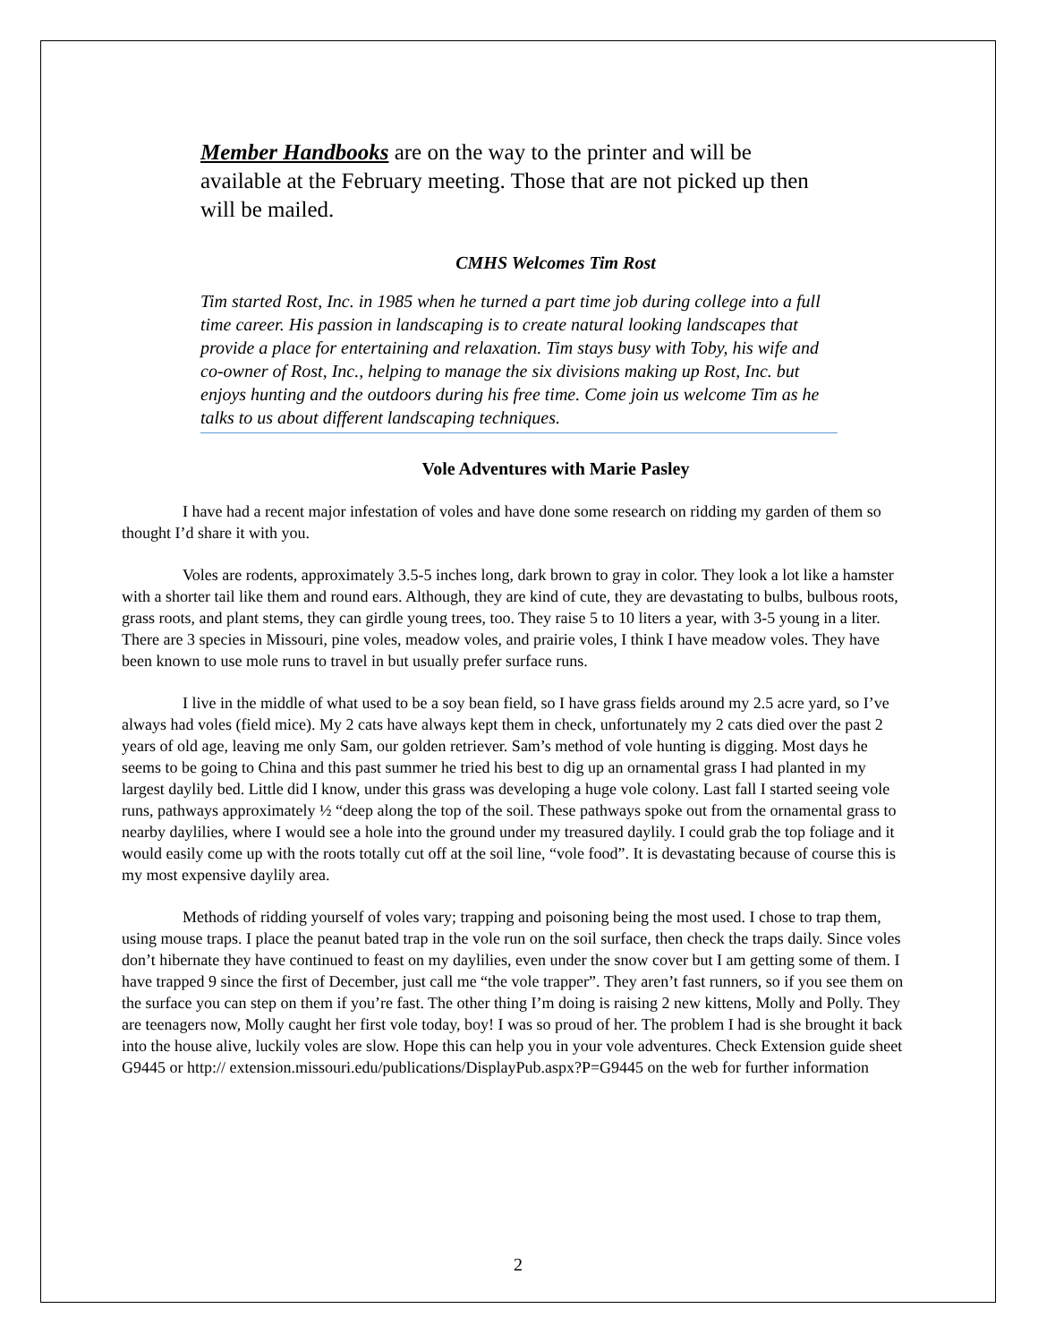Member Handbooks are on the way to the printer and will be available at the February meeting. Those that are not picked up then will be mailed.
CMHS Welcomes Tim Rost
Tim started Rost, Inc. in 1985 when he turned a part time job during college into a full time career. His passion in landscaping is to create natural looking landscapes that provide a place for entertaining and relaxation. Tim stays busy with Toby, his wife and co-owner of Rost, Inc., helping to manage the six divisions making up Rost, Inc. but enjoys hunting and the outdoors during his free time. Come join us welcome Tim as he talks to us about different landscaping techniques.
Vole Adventures with Marie Pasley
I have had a recent major infestation of voles and have done some research on ridding my garden of them so thought I’d share it with you.
Voles are rodents, approximately 3.5-5 inches long, dark brown to gray in color. They look a lot like a hamster with a shorter tail like them and round ears. Although, they are kind of cute, they are devastating to bulbs, bulbous roots, grass roots, and plant stems, they can girdle young trees, too. They raise 5 to 10 liters a year, with 3-5 young in a liter. There are 3 species in Missouri, pine voles, meadow voles, and prairie voles, I think I have meadow voles. They have been known to use mole runs to travel in but usually prefer surface runs.
I live in the middle of what used to be a soy bean field, so I have grass fields around my 2.5 acre yard, so I’ve always had voles (field mice). My 2 cats have always kept them in check, unfortunately my 2 cats died over the past 2 years of old age, leaving me only Sam, our golden retriever. Sam’s method of vole hunting is digging. Most days he seems to be going to China and this past summer he tried his best to dig up an ornamental grass I had planted in my largest daylily bed. Little did I know, under this grass was developing a huge vole colony. Last fall I started seeing vole runs, pathways approximately ½ “deep along the top of the soil. These pathways spoke out from the ornamental grass to nearby daylilies, where I would see a hole into the ground under my treasured daylily. I could grab the top foliage and it would easily come up with the roots totally cut off at the soil line, “vole food”. It is devastating because of course this is my most expensive daylily area.
Methods of ridding yourself of voles vary; trapping and poisoning being the most used. I chose to trap them, using mouse traps. I place the peanut bated trap in the vole run on the soil surface, then check the traps daily. Since voles don’t hibernate they have continued to feast on my daylilies, even under the snow cover but I am getting some of them. I have trapped 9 since the first of December, just call me “the vole trapper”. They aren’t fast runners, so if you see them on the surface you can step on them if you’re fast. The other thing I’m doing is raising 2 new kittens, Molly and Polly. They are teenagers now, Molly caught her first vole today, boy! I was so proud of her. The problem I had is she brought it back into the house alive, luckily voles are slow. Hope this can help you in your vole adventures. Check Extension guide sheet G9445 or http:// extension.missouri.edu/publications/DisplayPub.aspx?P=G9445 on the web for further information
2